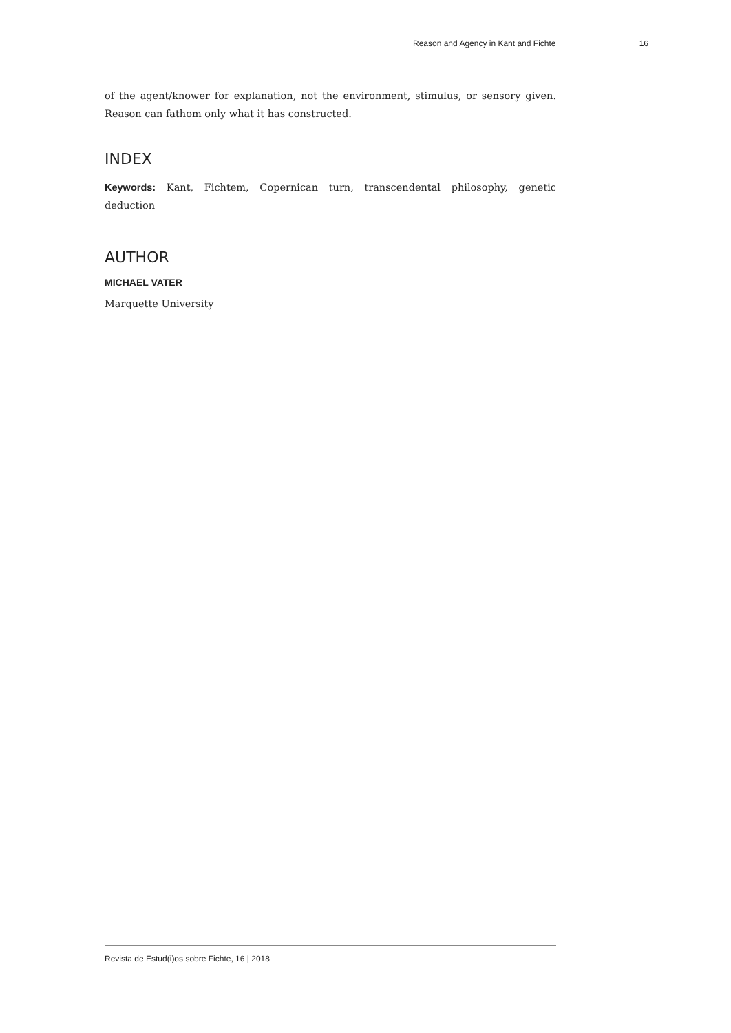Reason and Agency in Kant and Fichte 16
of the agent/knower for explanation, not the environment, stimulus, or sensory given. Reason can fathom only what it has constructed.
INDEX
Keywords: Kant, Fichtem, Copernican turn, transcendental philosophy, genetic deduction
AUTHOR
MICHAEL VATER
Marquette University
Revista de Estud(i)os sobre Fichte, 16 | 2018